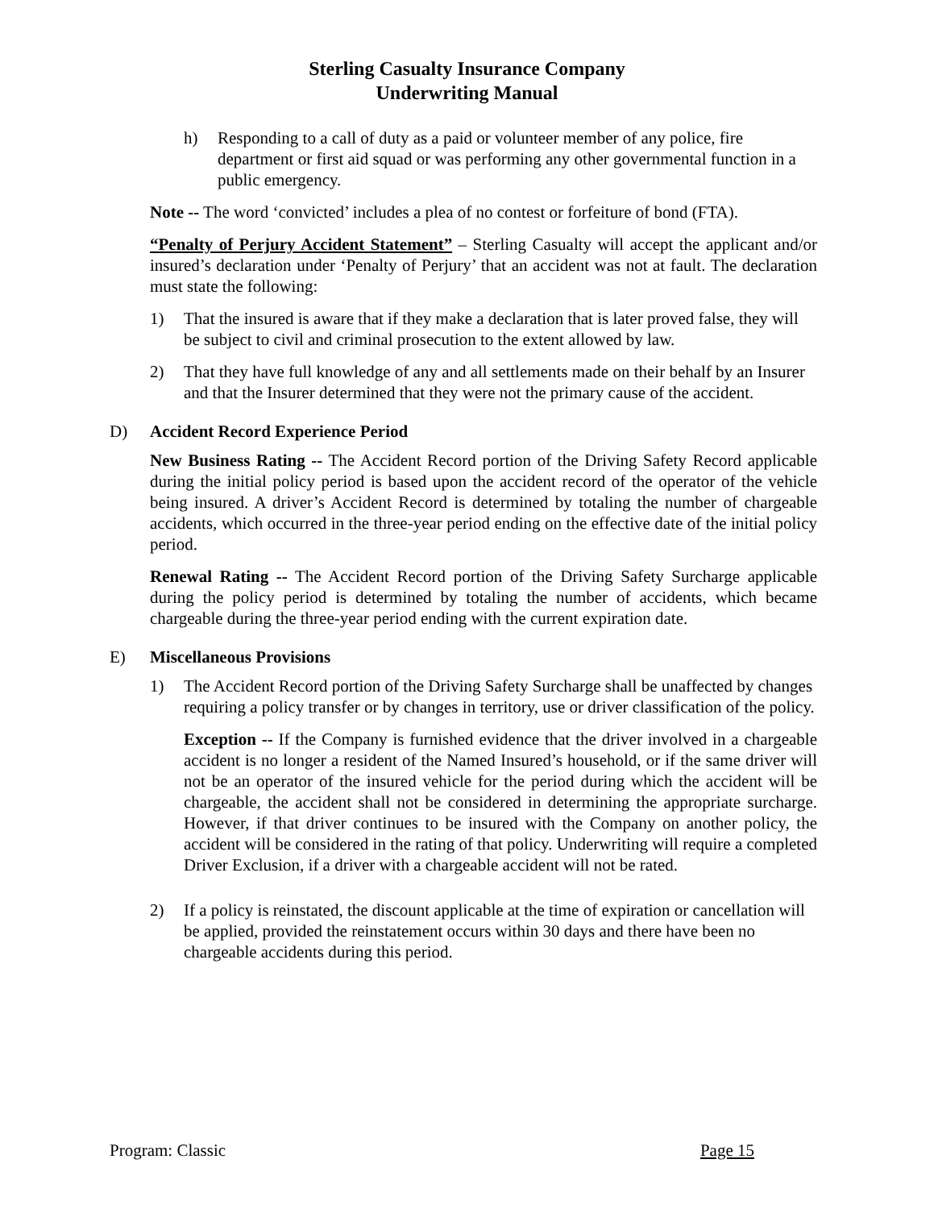Sterling Casualty Insurance Company
Underwriting Manual
h) Responding to a call of duty as a paid or volunteer member of any police, fire department or first aid squad or was performing any other governmental function in a public emergency.
Note -- The word ‘convicted’ includes a plea of no contest or forfeiture of bond (FTA).
“Penalty of Perjury Accident Statement” – Sterling Casualty will accept the applicant and/or insured’s declaration under ‘Penalty of Perjury’ that an accident was not at fault. The declaration must state the following:
1) That the insured is aware that if they make a declaration that is later proved false, they will be subject to civil and criminal prosecution to the extent allowed by law.
2) That they have full knowledge of any and all settlements made on their behalf by an Insurer and that the Insurer determined that they were not the primary cause of the accident.
D) Accident Record Experience Period
New Business Rating -- The Accident Record portion of the Driving Safety Record applicable during the initial policy period is based upon the accident record of the operator of the vehicle being insured. A driver’s Accident Record is determined by totaling the number of chargeable accidents, which occurred in the three-year period ending on the effective date of the initial policy period.
Renewal Rating -- The Accident Record portion of the Driving Safety Surcharge applicable during the policy period is determined by totaling the number of accidents, which became chargeable during the three-year period ending with the current expiration date.
E) Miscellaneous Provisions
1) The Accident Record portion of the Driving Safety Surcharge shall be unaffected by changes requiring a policy transfer or by changes in territory, use or driver classification of the policy.
Exception -- If the Company is furnished evidence that the driver involved in a chargeable accident is no longer a resident of the Named Insured’s household, or if the same driver will not be an operator of the insured vehicle for the period during which the accident will be chargeable, the accident shall not be considered in determining the appropriate surcharge. However, if that driver continues to be insured with the Company on another policy, the accident will be considered in the rating of that policy. Underwriting will require a completed Driver Exclusion, if a driver with a chargeable accident will not be rated.
2) If a policy is reinstated, the discount applicable at the time of expiration or cancellation will be applied, provided the reinstatement occurs within 30 days and there have been no chargeable accidents during this period.
Program: Classic Page 15